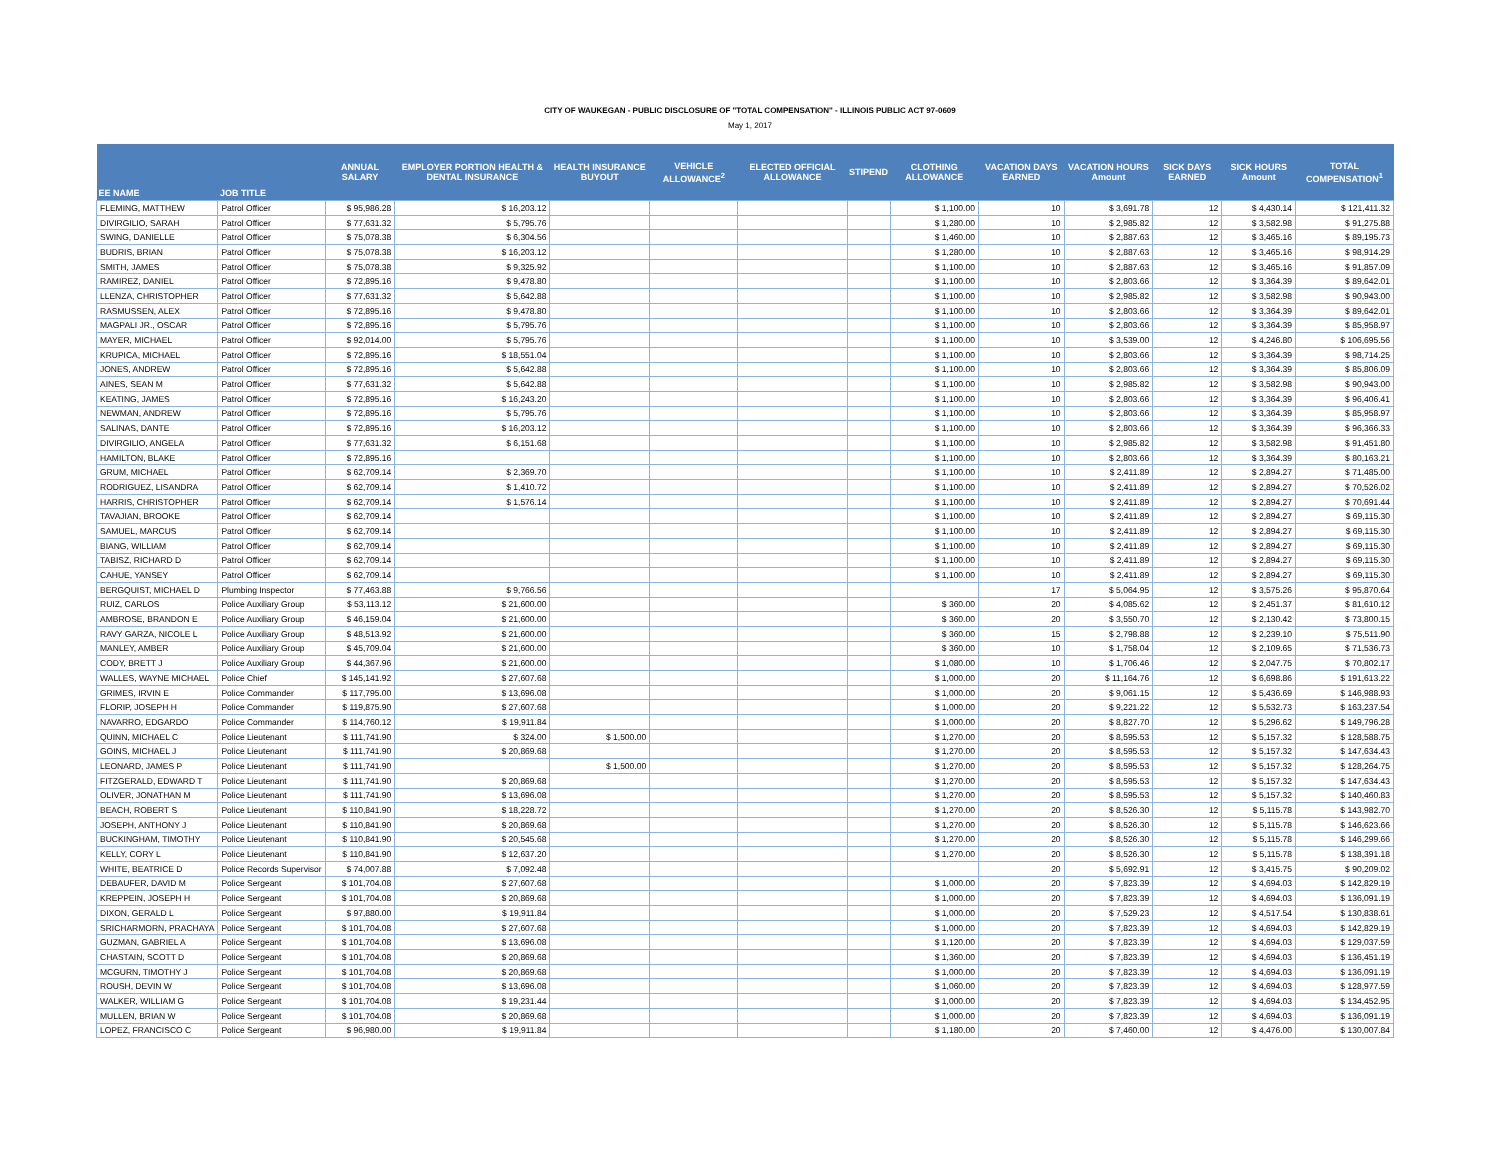CITY OF WAUKEGAN - PUBLIC DISCLOSURE OF "TOTAL COMPENSATION" - ILLINOIS PUBLIC ACT 97-0609
May 1, 2017
| EE NAME | JOB TITLE | ANNUAL SALARY | EMPLOYER PORTION HEALTH & DENTAL INSURANCE | HEALTH INSURANCE BUYOUT | VEHICLE ALLOWANCE<sup>2</sup> | ELECTED OFFICIAL ALLOWANCE | STIPEND | CLOTHING ALLOWANCE | VACATION DAYS EARNED | VACATION HOURS Amount | SICK DAYS EARNED | SICK HOURS Amount | TOTAL COMPENSATION<sup>1</sup> |
| --- | --- | --- | --- | --- | --- | --- | --- | --- | --- | --- | --- | --- | --- |
| FLEMING, MATTHEW | Patrol Officer | $ 95,986.28 | $ 16,203.12 | | | | | $ 1,100.00 | 10 | $ 3,691.78 | 12 | $ 4,430.14 | $ 121,411.32 |
| DIVIRGILIO, SARAH | Patrol Officer | $ 77,631.32 | $ 5,795.76 | | | | | $ 1,280.00 | 10 | $ 2,985.82 | 12 | $ 3,582.98 | $ 91,275.88 |
| SWING, DANIELLE | Patrol Officer | $ 75,078.38 | $ 6,304.56 | | | | | $ 1,460.00 | 10 | $ 2,887.63 | 12 | $ 3,465.16 | $ 89,195.73 |
| BUDRIS, BRIAN | Patrol Officer | $ 75,078.38 | $ 16,203.12 | | | | | $ 1,280.00 | 10 | $ 2,887.63 | 12 | $ 3,465.16 | $ 98,914.29 |
| SMITH, JAMES | Patrol Officer | $ 75,078.38 | $ 9,325.92 | | | | | $ 1,100.00 | 10 | $ 2,887.63 | 12 | $ 3,465.16 | $ 91,857.09 |
| RAMIREZ, DANIEL | Patrol Officer | $ 72,895.16 | $ 9,478.80 | | | | | $ 1,100.00 | 10 | $ 2,803.66 | 12 | $ 3,364.39 | $ 89,642.01 |
| LLENZA, CHRISTOPHER | Patrol Officer | $ 77,631.32 | $ 5,642.88 | | | | | $ 1,100.00 | 10 | $ 2,985.82 | 12 | $ 3,582.98 | $ 90,943.00 |
| RASMUSSEN, ALEX | Patrol Officer | $ 72,895.16 | $ 9,478.80 | | | | | $ 1,100.00 | 10 | $ 2,803.66 | 12 | $ 3,364.39 | $ 89,642.01 |
| MAGPALI JR., OSCAR | Patrol Officer | $ 72,895.16 | $ 5,795.76 | | | | | $ 1,100.00 | 10 | $ 2,803.66 | 12 | $ 3,364.39 | $ 85,958.97 |
| MAYER, MICHAEL | Patrol Officer | $ 92,014.00 | $ 5,795.76 | | | | | $ 1,100.00 | 10 | $ 3,539.00 | 12 | $ 4,246.80 | $ 106,695.56 |
| KRUPICA, MICHAEL | Patrol Officer | $ 72,895.16 | $ 18,551.04 | | | | | $ 1,100.00 | 10 | $ 2,803.66 | 12 | $ 3,364.39 | $ 98,714.25 |
| JONES, ANDREW | Patrol Officer | $ 72,895.16 | $ 5,642.88 | | | | | $ 1,100.00 | 10 | $ 2,803.66 | 12 | $ 3,364.39 | $ 85,806.09 |
| AINES, SEAN M | Patrol Officer | $ 77,631.32 | $ 5,642.88 | | | | | $ 1,100.00 | 10 | $ 2,985.82 | 12 | $ 3,582.98 | $ 90,943.00 |
| KEATING, JAMES | Patrol Officer | $ 72,895.16 | $ 16,243.20 | | | | | $ 1,100.00 | 10 | $ 2,803.66 | 12 | $ 3,364.39 | $ 96,406.41 |
| NEWMAN, ANDREW | Patrol Officer | $ 72,895.16 | $ 5,795.76 | | | | | $ 1,100.00 | 10 | $ 2,803.66 | 12 | $ 3,364.39 | $ 85,958.97 |
| SALINAS, DANTE | Patrol Officer | $ 72,895.16 | $ 16,203.12 | | | | | $ 1,100.00 | 10 | $ 2,803.66 | 12 | $ 3,364.39 | $ 96,366.33 |
| DIVIRGILIO, ANGELA | Patrol Officer | $ 77,631.32 | $ 6,151.68 | | | | | $ 1,100.00 | 10 | $ 2,985.82 | 12 | $ 3,582.98 | $ 91,451.80 |
| HAMILTON, BLAKE | Patrol Officer | $ 72,895.16 | | | | | | $ 1,100.00 | 10 | $ 2,803.66 | 12 | $ 3,364.39 | $ 80,163.21 |
| GRUM, MICHAEL | Patrol Officer | $ 62,709.14 | $ 2,369.70 | | | | | $ 1,100.00 | 10 | $ 2,411.89 | 12 | $ 2,894.27 | $ 71,485.00 |
| RODRIGUEZ, LISANDRA | Patrol Officer | $ 62,709.14 | $ 1,410.72 | | | | | $ 1,100.00 | 10 | $ 2,411.89 | 12 | $ 2,894.27 | $ 70,526.02 |
| HARRIS, CHRISTOPHER | Patrol Officer | $ 62,709.14 | $ 1,576.14 | | | | | $ 1,100.00 | 10 | $ 2,411.89 | 12 | $ 2,894.27 | $ 70,691.44 |
| TAVAJIAN, BROOKE | Patrol Officer | $ 62,709.14 | | | | | | $ 1,100.00 | 10 | $ 2,411.89 | 12 | $ 2,894.27 | $ 69,115.30 |
| SAMUEL, MARCUS | Patrol Officer | $ 62,709.14 | | | | | | $ 1,100.00 | 10 | $ 2,411.89 | 12 | $ 2,894.27 | $ 69,115.30 |
| BIANG, WILLIAM | Patrol Officer | $ 62,709.14 | | | | | | $ 1,100.00 | 10 | $ 2,411.89 | 12 | $ 2,894.27 | $ 69,115.30 |
| TABISZ, RICHARD D | Patrol Officer | $ 62,709.14 | | | | | | $ 1,100.00 | 10 | $ 2,411.89 | 12 | $ 2,894.27 | $ 69,115.30 |
| CAHUE, YANSEY | Patrol Officer | $ 62,709.14 | | | | | | $ 1,100.00 | 10 | $ 2,411.89 | 12 | $ 2,894.27 | $ 69,115.30 |
| BERGQUIST, MICHAEL D | Plumbing Inspector | $ 77,463.88 | $ 9,766.56 | | | | | | 17 | $ 5,064.95 | 12 | $ 3,575.26 | $ 95,870.64 |
| RUIZ, CARLOS | Police Auxiliary Group | $ 53,113.12 | $ 21,600.00 | | | | | $ 360.00 | 20 | $ 4,085.62 | 12 | $ 2,451.37 | $ 81,610.12 |
| AMBROSE, BRANDON E | Police Auxiliary Group | $ 46,159.04 | $ 21,600.00 | | | | | $ 360.00 | 20 | $ 3,550.70 | 12 | $ 2,130.42 | $ 73,800.15 |
| RAVY GARZA, NICOLE L | Police Auxiliary Group | $ 48,513.92 | $ 21,600.00 | | | | | $ 360.00 | 15 | $ 2,798.88 | 12 | $ 2,239.10 | $ 75,511.90 |
| MANLEY, AMBER | Police Auxiliary Group | $ 45,709.04 | $ 21,600.00 | | | | | $ 360.00 | 10 | $ 1,758.04 | 12 | $ 2,109.65 | $ 71,536.73 |
| CODY, BRETT J | Police Auxiliary Group | $ 44,367.96 | $ 21,600.00 | | | | | $ 1,080.00 | 10 | $ 1,706.46 | 12 | $ 2,047.75 | $ 70,802.17 |
| WALLES, WAYNE MICHAEL | Police Chief | $ 145,141.92 | $ 27,607.68 | | | | | $ 1,000.00 | 20 | $ 11,164.76 | 12 | $ 6,698.86 | $ 191,613.22 |
| GRIMES, IRVIN E | Police Commander | $ 117,795.00 | $ 13,696.08 | | | | | $ 1,000.00 | 20 | $ 9,061.15 | 12 | $ 5,436.69 | $ 146,988.93 |
| FLORIP, JOSEPH H | Police Commander | $ 119,875.90 | $ 27,607.68 | | | | | $ 1,000.00 | 20 | $ 9,221.22 | 12 | $ 5,532.73 | $ 163,237.54 |
| NAVARRO, EDGARDO | Police Commander | $ 114,760.12 | $ 19,911.84 | | | | | $ 1,000.00 | 20 | $ 8,827.70 | 12 | $ 5,296.62 | $ 149,796.28 |
| QUINN, MICHAEL C | Police Lieutenant | $ 111,741.90 | $ 324.00 | $ 1,500.00 | | | | $ 1,270.00 | 20 | $ 8,595.53 | 12 | $ 5,157.32 | $ 128,588.75 |
| GOINS, MICHAEL J | Police Lieutenant | $ 111,741.90 | $ 20,869.68 | | | | | $ 1,270.00 | 20 | $ 8,595.53 | 12 | $ 5,157.32 | $ 147,634.43 |
| LEONARD, JAMES P | Police Lieutenant | $ 111,741.90 | | $ 1,500.00 | | | | $ 1,270.00 | 20 | $ 8,595.53 | 12 | $ 5,157.32 | $ 128,264.75 |
| FITZGERALD, EDWARD T | Police Lieutenant | $ 111,741.90 | $ 20,869.68 | | | | | $ 1,270.00 | 20 | $ 8,595.53 | 12 | $ 5,157.32 | $ 147,634.43 |
| OLIVER, JONATHAN M | Police Lieutenant | $ 111,741.90 | $ 13,696.08 | | | | | $ 1,270.00 | 20 | $ 8,595.53 | 12 | $ 5,157.32 | $ 140,460.83 |
| BEACH, ROBERT S | Police Lieutenant | $ 110,841.90 | $ 18,228.72 | | | | | $ 1,270.00 | 20 | $ 8,526.30 | 12 | $ 5,115.78 | $ 143,982.70 |
| JOSEPH, ANTHONY J | Police Lieutenant | $ 110,841.90 | $ 20,869.68 | | | | | $ 1,270.00 | 20 | $ 8,526.30 | 12 | $ 5,115.78 | $ 146,623.66 |
| BUCKINGHAM, TIMOTHY | Police Lieutenant | $ 110,841.90 | $ 20,545.68 | | | | | $ 1,270.00 | 20 | $ 8,526.30 | 12 | $ 5,115.78 | $ 146,299.66 |
| KELLY, CORY L | Police Lieutenant | $ 110,841.90 | $ 12,637.20 | | | | | $ 1,270.00 | 20 | $ 8,526.30 | 12 | $ 5,115.78 | $ 138,391.18 |
| WHITE, BEATRICE D | Police Records Supervisor | $ 74,007.88 | $ 7,092.48 | | | | | | 20 | $ 5,692.91 | 12 | $ 3,415.75 | $ 90,209.02 |
| DEBAUFER, DAVID M | Police Sergeant | $ 101,704.08 | $ 27,607.68 | | | | | $ 1,000.00 | 20 | $ 7,823.39 | 12 | $ 4,694.03 | $ 142,829.19 |
| KREPPEIN, JOSEPH H | Police Sergeant | $ 101,704.08 | $ 20,869.68 | | | | | $ 1,000.00 | 20 | $ 7,823.39 | 12 | $ 4,694.03 | $ 136,091.19 |
| DIXON, GERALD L | Police Sergeant | $ 97,880.00 | $ 19,911.84 | | | | | $ 1,000.00 | 20 | $ 7,529.23 | 12 | $ 4,517.54 | $ 130,838.61 |
| SRICHARMORN, PRACHAYA | Police Sergeant | $ 101,704.08 | $ 27,607.68 | | | | | $ 1,000.00 | 20 | $ 7,823.39 | 12 | $ 4,694.03 | $ 142,829.19 |
| GUZMAN, GABRIEL A | Police Sergeant | $ 101,704.08 | $ 13,696.08 | | | | | $ 1,120.00 | 20 | $ 7,823.39 | 12 | $ 4,694.03 | $ 129,037.59 |
| CHASTAIN, SCOTT D | Police Sergeant | $ 101,704.08 | $ 20,869.68 | | | | | $ 1,360.00 | 20 | $ 7,823.39 | 12 | $ 4,694.03 | $ 136,451.19 |
| MCGURN, TIMOTHY J | Police Sergeant | $ 101,704.08 | $ 20,869.68 | | | | | $ 1,000.00 | 20 | $ 7,823.39 | 12 | $ 4,694.03 | $ 136,091.19 |
| ROUSH, DEVIN W | Police Sergeant | $ 101,704.08 | $ 13,696.08 | | | | | $ 1,060.00 | 20 | $ 7,823.39 | 12 | $ 4,694.03 | $ 128,977.59 |
| WALKER, WILLIAM G | Police Sergeant | $ 101,704.08 | $ 19,231.44 | | | | | $ 1,000.00 | 20 | $ 7,823.39 | 12 | $ 4,694.03 | $ 134,452.95 |
| MULLEN, BRIAN W | Police Sergeant | $ 101,704.08 | $ 20,869.68 | | | | | $ 1,000.00 | 20 | $ 7,823.39 | 12 | $ 4,694.03 | $ 136,091.19 |
| LOPEZ, FRANCISCO C | Police Sergeant | $ 96,980.00 | $ 19,911.84 | | | | | $ 1,180.00 | 20 | $ 7,460.00 | 12 | $ 4,476.00 | $ 130,007.84 |